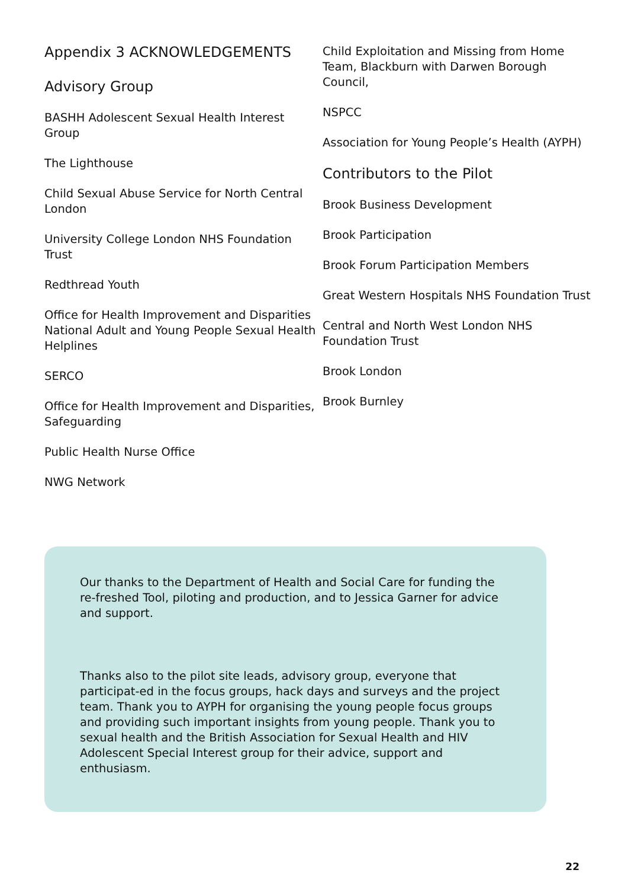Appendix 3 ACKNOWLEDGEMENTS
Advisory Group
BASHH Adolescent Sexual Health Interest Group
The Lighthouse
Child Sexual Abuse Service for North Central London
University College London NHS Foundation Trust
Redthread Youth
Office for Health Improvement and Disparities National Adult and Young People Sexual Health Helplines
SERCO
Office for Health Improvement and Disparities, Safeguarding
Public Health Nurse Office
NWG Network
Child Exploitation and Missing from Home Team, Blackburn with Darwen Borough Council,
NSPCC
Association for Young People’s Health (AYPH)
Contributors to the Pilot
Brook Business Development
Brook Participation
Brook Forum Participation Members
Great Western Hospitals NHS Foundation Trust
Central and North West London NHS Foundation Trust
Brook London
Brook Burnley
Our thanks to the Department of Health and Social Care for funding the re-freshed Tool, piloting and production, and to Jessica Garner for advice and support.
Thanks also to the pilot site leads, advisory group, everyone that participat-ed in the focus groups, hack days and surveys and the project team. Thank you to AYPH for organising the young people focus groups and providing such important insights from young people. Thank you to sexual health and the British Association for Sexual Health and HIV Adolescent Special Interest group for their advice, support and enthusiasm.
22